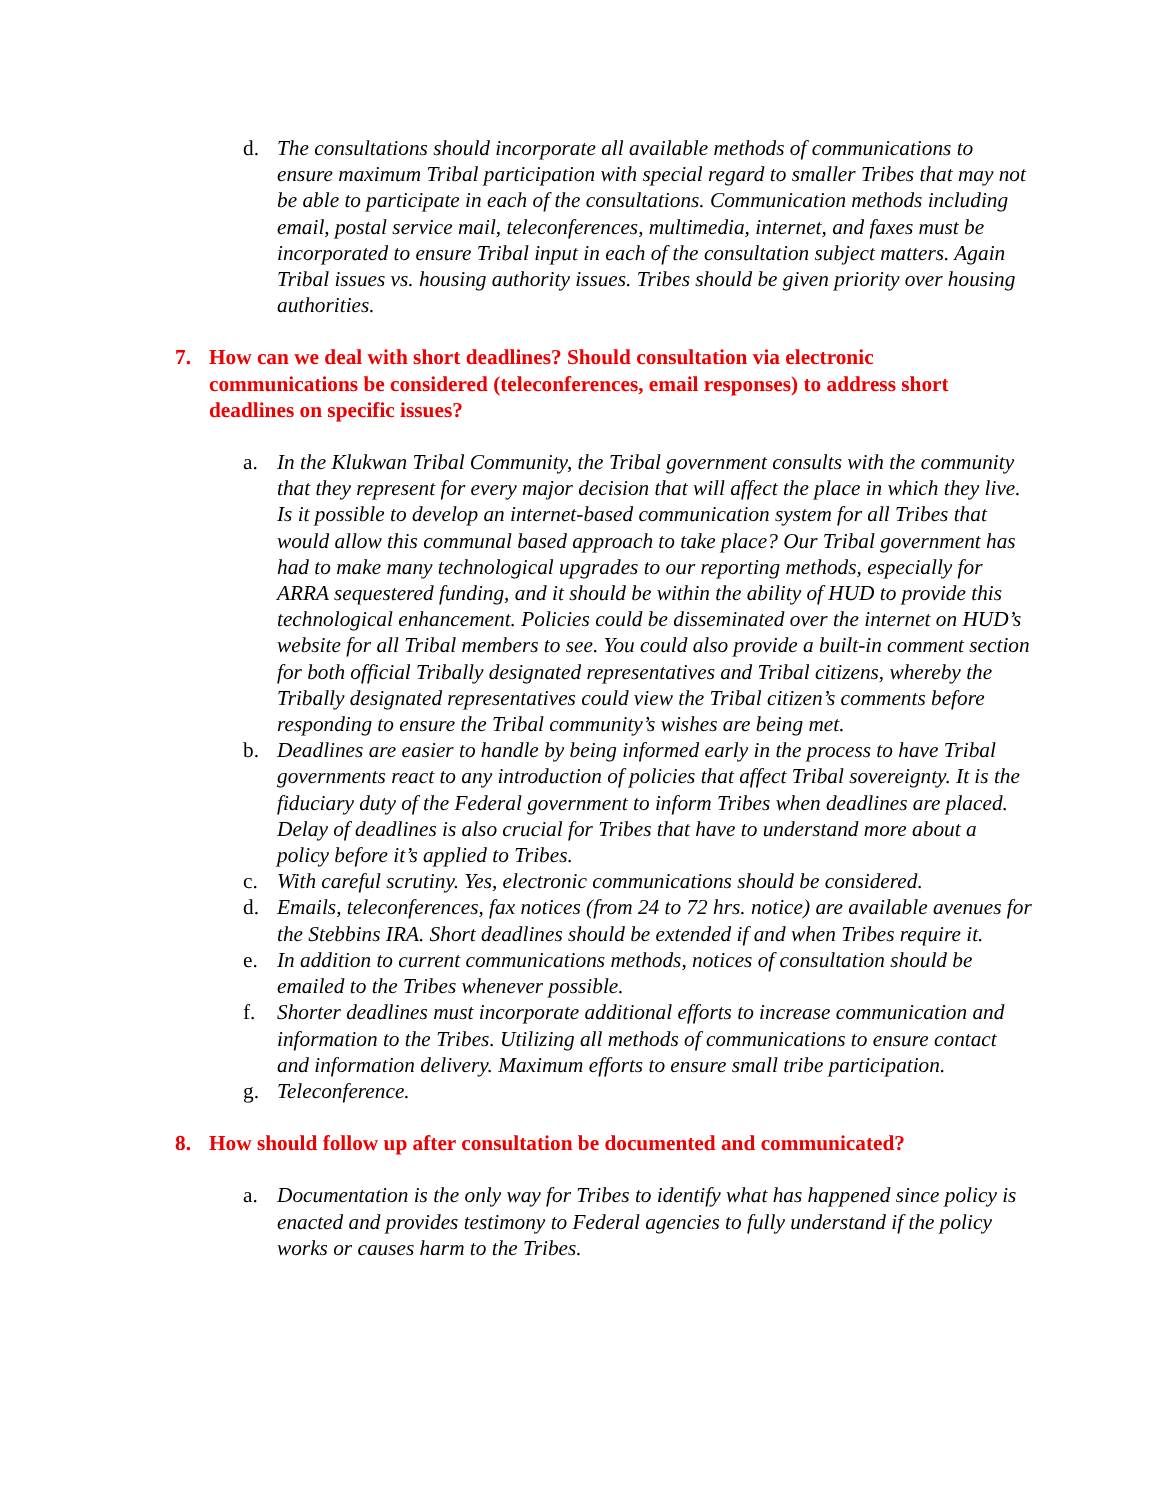d. The consultations should incorporate all available methods of communications to ensure maximum Tribal participation with special regard to smaller Tribes that may not be able to participate in each of the consultations. Communication methods including email, postal service mail, teleconferences, multimedia, internet, and faxes must be incorporated to ensure Tribal input in each of the consultation subject matters. Again Tribal issues vs. housing authority issues. Tribes should be given priority over housing authorities.
7. How can we deal with short deadlines? Should consultation via electronic communications be considered (teleconferences, email responses) to address short deadlines on specific issues?
a. In the Klukwan Tribal Community, the Tribal government consults with the community that they represent for every major decision that will affect the place in which they live. Is it possible to develop an internet-based communication system for all Tribes that would allow this communal based approach to take place? Our Tribal government has had to make many technological upgrades to our reporting methods, especially for ARRA sequestered funding, and it should be within the ability of HUD to provide this technological enhancement. Policies could be disseminated over the internet on HUD’s website for all Tribal members to see. You could also provide a built-in comment section for both official Tribally designated representatives and Tribal citizens, whereby the Tribally designated representatives could view the Tribal citizen’s comments before responding to ensure the Tribal community’s wishes are being met.
b. Deadlines are easier to handle by being informed early in the process to have Tribal governments react to any introduction of policies that affect Tribal sovereignty. It is the fiduciary duty of the Federal government to inform Tribes when deadlines are placed. Delay of deadlines is also crucial for Tribes that have to understand more about a policy before it’s applied to Tribes.
c. With careful scrutiny. Yes, electronic communications should be considered.
d. Emails, teleconferences, fax notices (from 24 to 72 hrs. notice) are available avenues for the Stebbins IRA. Short deadlines should be extended if and when Tribes require it.
e. In addition to current communications methods, notices of consultation should be emailed to the Tribes whenever possible.
f. Shorter deadlines must incorporate additional efforts to increase communication and information to the Tribes. Utilizing all methods of communications to ensure contact and information delivery. Maximum efforts to ensure small tribe participation.
g. Teleconference.
8. How should follow up after consultation be documented and communicated?
a. Documentation is the only way for Tribes to identify what has happened since policy is enacted and provides testimony to Federal agencies to fully understand if the policy works or causes harm to the Tribes.